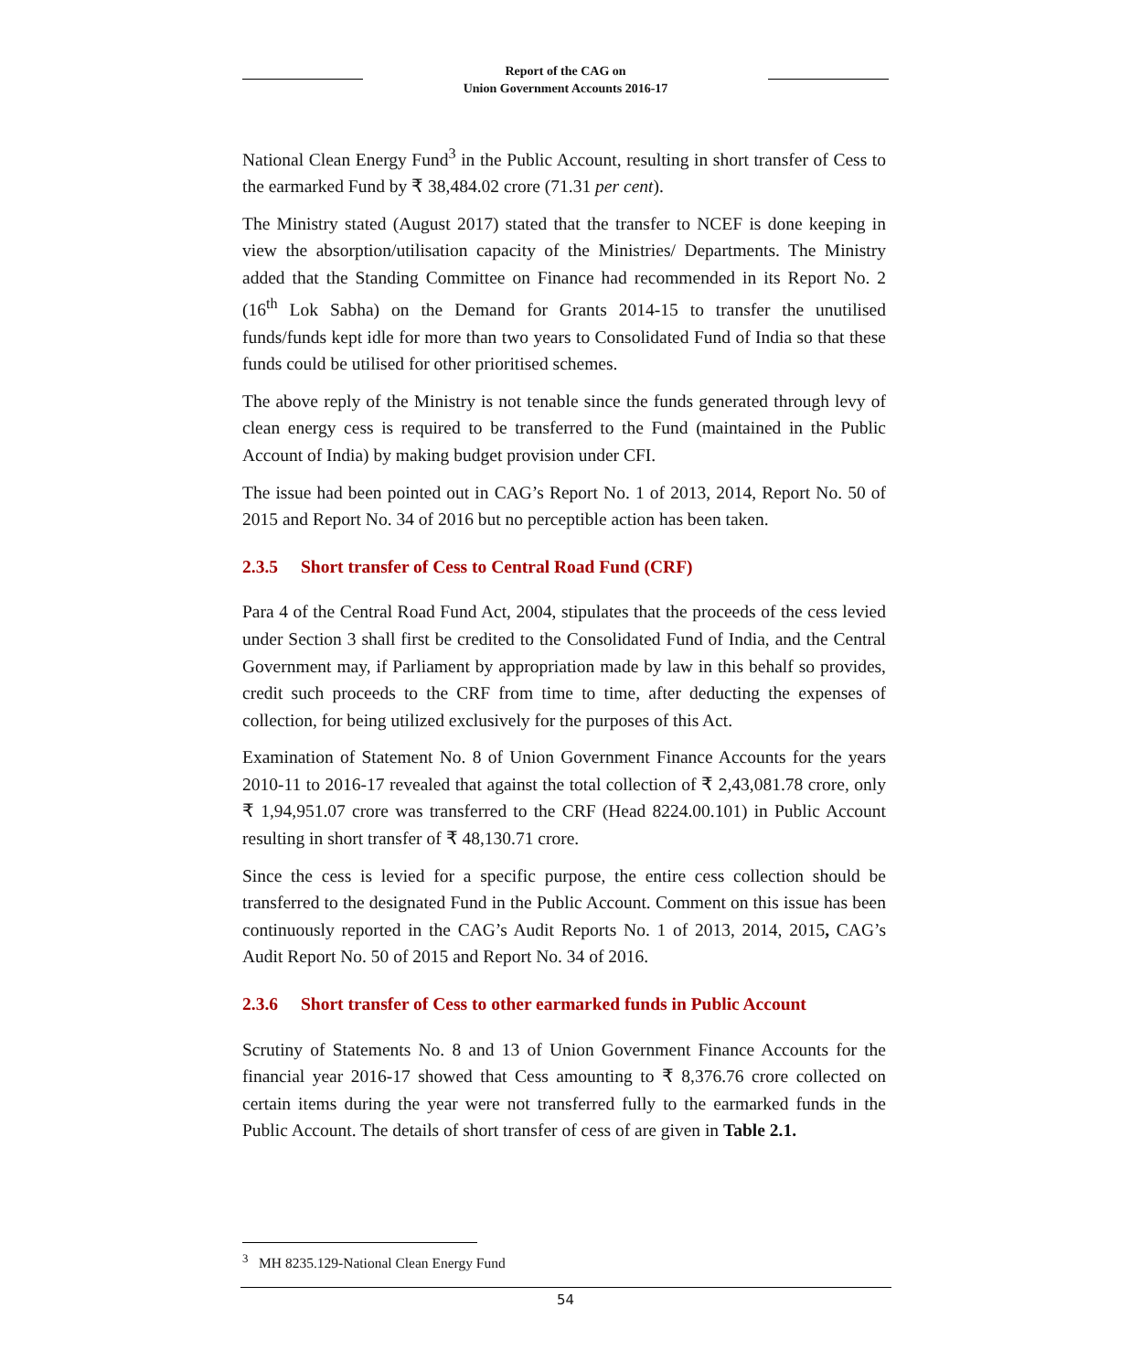Report of the CAG on
Union Government Accounts 2016-17
National Clean Energy Fund<sup>3</sup> in the Public Account, resulting in short transfer of Cess to the earmarked Fund by ₹ 38,484.02 crore (71.31 per cent).
The Ministry stated (August 2017) stated that the transfer to NCEF is done keeping in view the absorption/utilisation capacity of the Ministries/ Departments. The Ministry added that the Standing Committee on Finance had recommended in its Report No. 2 (16<sup>th</sup> Lok Sabha) on the Demand for Grants 2014-15 to transfer the unutilised funds/funds kept idle for more than two years to Consolidated Fund of India so that these funds could be utilised for other prioritised schemes.
The above reply of the Ministry is not tenable since the funds generated through levy of clean energy cess is required to be transferred to the Fund (maintained in the Public Account of India) by making budget provision under CFI.
The issue had been pointed out in CAG’s Report No. 1 of 2013, 2014, Report No. 50 of 2015 and Report No. 34 of 2016 but no perceptible action has been taken.
2.3.5 Short transfer of Cess to Central Road Fund (CRF)
Para 4 of the Central Road Fund Act, 2004, stipulates that the proceeds of the cess levied under Section 3 shall first be credited to the Consolidated Fund of India, and the Central Government may, if Parliament by appropriation made by law in this behalf so provides, credit such proceeds to the CRF from time to time, after deducting the expenses of collection, for being utilized exclusively for the purposes of this Act.
Examination of Statement No. 8 of Union Government Finance Accounts for the years 2010-11 to 2016-17 revealed that against the total collection of ₹ 2,43,081.78 crore, only ₹ 1,94,951.07 crore was transferred to the CRF (Head 8224.00.101) in Public Account resulting in short transfer of ₹ 48,130.71 crore.
Since the cess is levied for a specific purpose, the entire cess collection should be transferred to the designated Fund in the Public Account. Comment on this issue has been continuously reported in the CAG’s Audit Reports No. 1 of 2013, 2014, 2015, CAG’s Audit Report No. 50 of 2015 and Report No. 34 of 2016.
2.3.6 Short transfer of Cess to other earmarked funds in Public Account
Scrutiny of Statements No. 8 and 13 of Union Government Finance Accounts for the financial year 2016-17 showed that Cess amounting to ₹ 8,376.76 crore collected on certain items during the year were not transferred fully to the earmarked funds in the Public Account. The details of short transfer of cess of are given in Table 2.1.
<sup>3</sup> MH 8235.129-National Clean Energy Fund
54